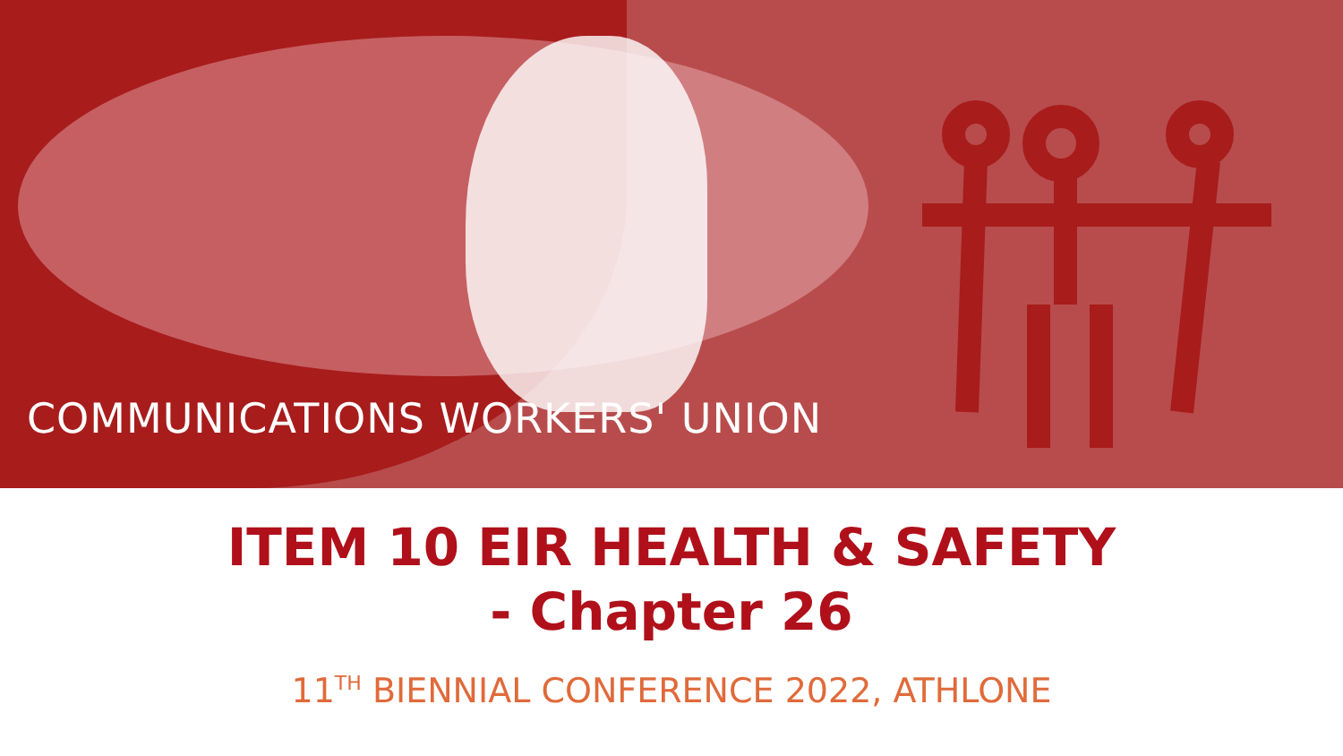COMMUNICATIONS WORKERS' UNION
ITEM 10 EIR HEALTH & SAFETY
- Chapter 26
11<sup>TH</sup> BIENNIAL CONFERENCE 2022, ATHLONE